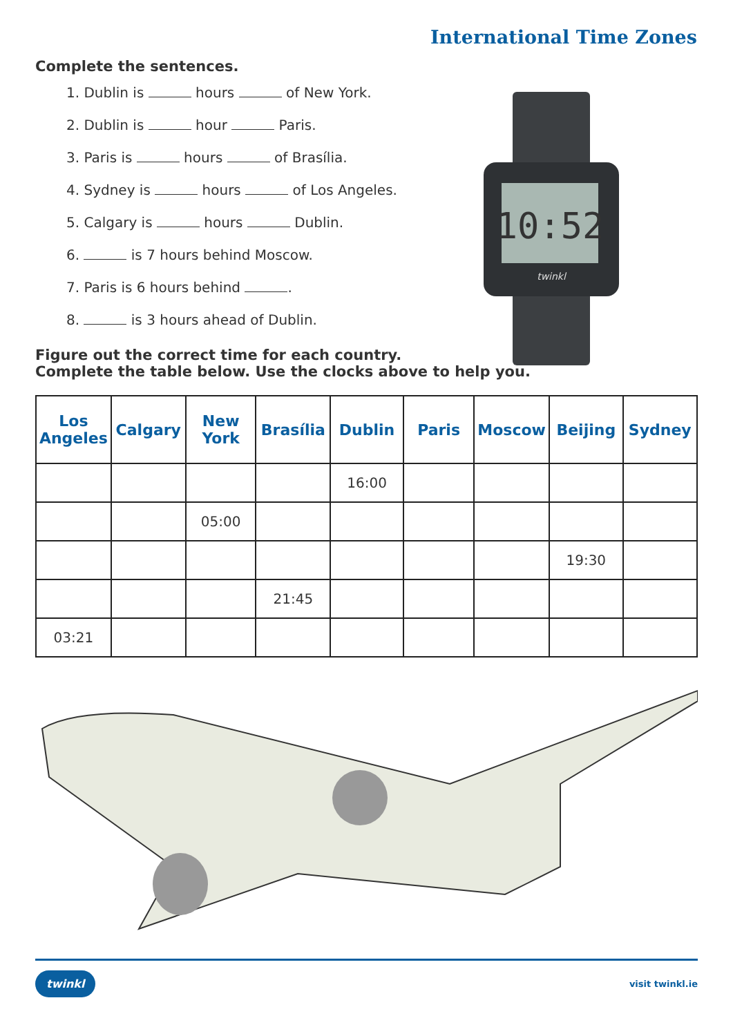International Time Zones
Complete the sentences.
1. Dublin is hours of New York.
2. Dublin is hour Paris.
3. Paris is hours of Brasília.
4. Sydney is hours of Los Angeles.
5. Calgary is hours Dublin.
6. is 7 hours behind Moscow.
7. Paris is 6 hours behind .
8. is 3 hours ahead of Dublin.
Figure out the correct time for each country.
Complete the table below. Use the clocks above to help you.
| Los Angeles | Calgary | New York | Brasília | Dublin | Paris | Moscow | Beijing | Sydney |
| --- | --- | --- | --- | --- | --- | --- | --- | --- |
| | | | | 16:00 | | | | |
| | | 05:00 | | | | | | |
| | | | | | | | 19:30 | |
| | | | 21:45 | | | | | |
| 03:21 | | | | | | | | |
10:52
twinkl
twinkl visit twinkl.ie